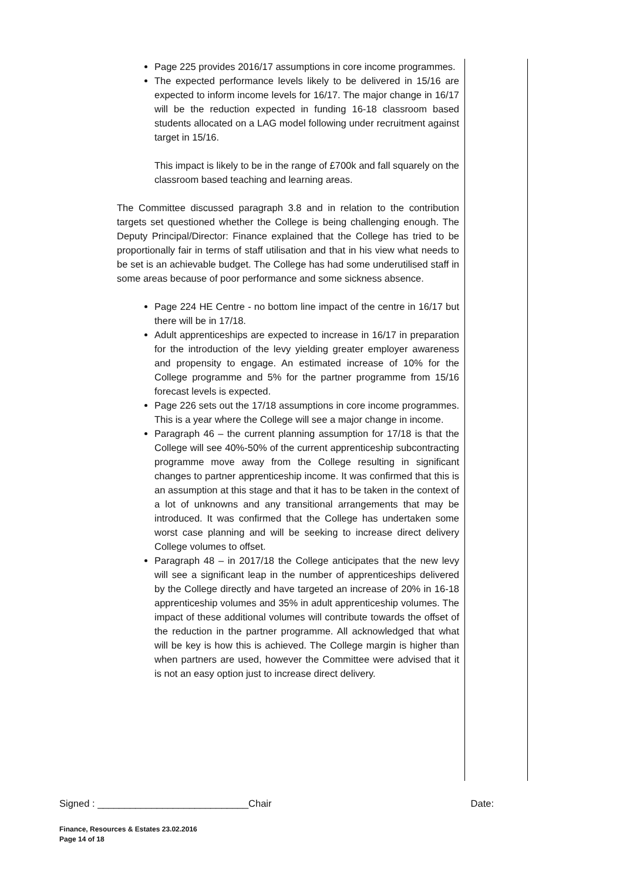Page 225 provides 2016/17 assumptions in core income programmes.
The expected performance levels likely to be delivered in 15/16 are expected to inform income levels for 16/17. The major change in 16/17 will be the reduction expected in funding 16-18 classroom based students allocated on a LAG model following under recruitment against target in 15/16.
This impact is likely to be in the range of £700k and fall squarely on the classroom based teaching and learning areas.
The Committee discussed paragraph 3.8 and in relation to the contribution targets set questioned whether the College is being challenging enough. The Deputy Principal/Director: Finance explained that the College has tried to be proportionally fair in terms of staff utilisation and that in his view what needs to be set is an achievable budget. The College has had some underutilised staff in some areas because of poor performance and some sickness absence.
Page 224 HE Centre - no bottom line impact of the centre in 16/17 but there will be in 17/18.
Adult apprenticeships are expected to increase in 16/17 in preparation for the introduction of the levy yielding greater employer awareness and propensity to engage. An estimated increase of 10% for the College programme and 5% for the partner programme from 15/16 forecast levels is expected.
Page 226 sets out the 17/18 assumptions in core income programmes. This is a year where the College will see a major change in income.
Paragraph 46 – the current planning assumption for 17/18 is that the College will see 40%-50% of the current apprenticeship subcontracting programme move away from the College resulting in significant changes to partner apprenticeship income. It was confirmed that this is an assumption at this stage and that it has to be taken in the context of a lot of unknowns and any transitional arrangements that may be introduced. It was confirmed that the College has undertaken some worst case planning and will be seeking to increase direct delivery College volumes to offset.
Paragraph 48 – in 2017/18 the College anticipates that the new levy will see a significant leap in the number of apprenticeships delivered by the College directly and have targeted an increase of 20% in 16-18 apprenticeship volumes and 35% in adult apprenticeship volumes. The impact of these additional volumes will contribute towards the offset of the reduction in the partner programme. All acknowledged that what will be key is how this is achieved. The College margin is higher than when partners are used, however the Committee were advised that it is not an easy option just to increase direct delivery.
Signed : ____________________________Chair Date:
Finance, Resources & Estates 23.02.2016
Page 14 of 18